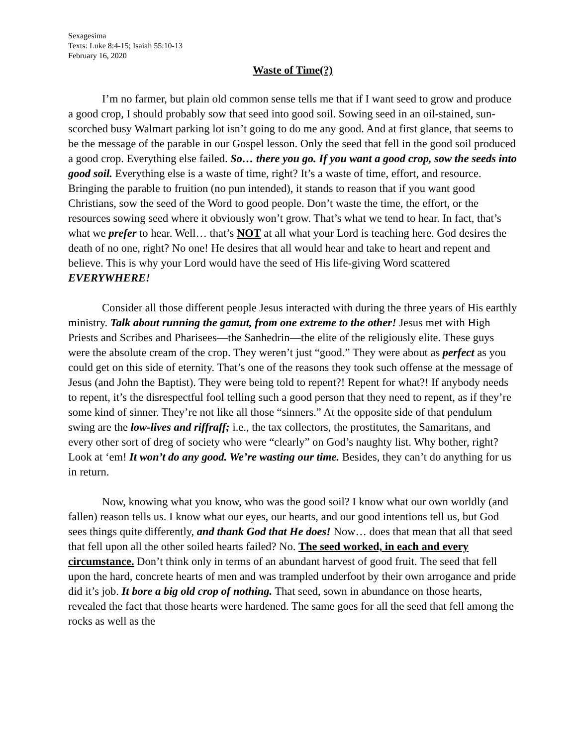Sexagesima
Texts: Luke 8:4-15; Isaiah 55:10-13
February 16, 2020
Waste of Time(?)
I’m no farmer, but plain old common sense tells me that if I want seed to grow and produce a good crop, I should probably sow that seed into good soil. Sowing seed in an oil-stained, sun-scorched busy Walmart parking lot isn’t going to do me any good. And at first glance, that seems to be the message of the parable in our Gospel lesson. Only the seed that fell in the good soil produced a good crop. Everything else failed. So… there you go. If you want a good crop, sow the seeds into good soil. Everything else is a waste of time, right? It’s a waste of time, effort, and resource. Bringing the parable to fruition (no pun intended), it stands to reason that if you want good Christians, sow the seed of the Word to good people. Don’t waste the time, the effort, or the resources sowing seed where it obviously won’t grow. That’s what we tend to hear. In fact, that’s what we prefer to hear. Well… that’s NOT at all what your Lord is teaching here. God desires the death of no one, right? No one! He desires that all would hear and take to heart and repent and believe. This is why your Lord would have the seed of His life-giving Word scattered EVERYWHERE!
Consider all those different people Jesus interacted with during the three years of His earthly ministry. Talk about running the gamut, from one extreme to the other! Jesus met with High Priests and Scribes and Pharisees—the Sanhedrin—the elite of the religiously elite. These guys were the absolute cream of the crop. They weren’t just “good.” They were about as perfect as you could get on this side of eternity. That’s one of the reasons they took such offense at the message of Jesus (and John the Baptist). They were being told to repent?! Repent for what?! If anybody needs to repent, it’s the disrespectful fool telling such a good person that they need to repent, as if they’re some kind of sinner. They’re not like all those “sinners.” At the opposite side of that pendulum swing are the low-lives and riffraff; i.e., the tax collectors, the prostitutes, the Samaritans, and every other sort of dreg of society who were “clearly” on God’s naughty list. Why bother, right? Look at ‘em! It won’t do any good. We’re wasting our time. Besides, they can’t do anything for us in return.
Now, knowing what you know, who was the good soil? I know what our own worldly (and fallen) reason tells us. I know what our eyes, our hearts, and our good intentions tell us, but God sees things quite differently, and thank God that He does! Now… does that mean that all that seed that fell upon all the other soiled hearts failed? No. The seed worked, in each and every circumstance. Don’t think only in terms of an abundant harvest of good fruit. The seed that fell upon the hard, concrete hearts of men and was trampled underfoot by their own arrogance and pride did it’s job. It bore a big old crop of nothing. That seed, sown in abundance on those hearts, revealed the fact that those hearts were hardened. The same goes for all the seed that fell among the rocks as well as the